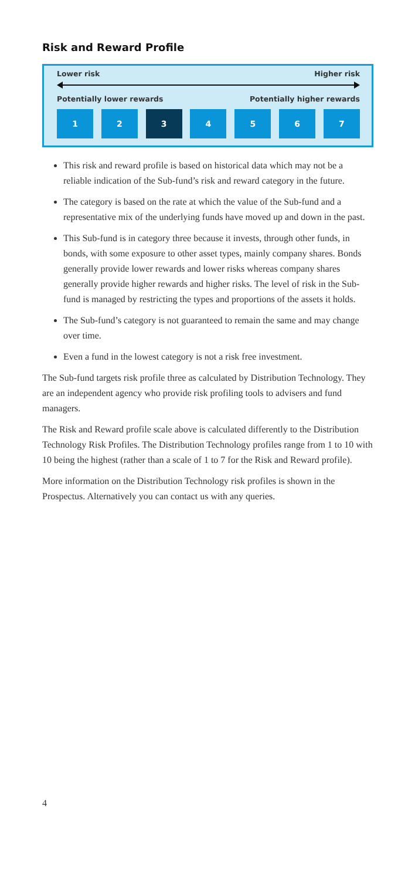Risk and Reward Profile
Lower risk Higher risk
Potentially lower rewards Potentially higher rewards
1 2 3 4 5 6 7
This risk and reward profile is based on historical data which may not be a reliable indication of the Sub-fund’s risk and reward category in the future.
The category is based on the rate at which the value of the Sub-fund and a representative mix of the underlying funds have moved up and down in the past.
This Sub-fund is in category three because it invests, through other funds, in bonds, with some exposure to other asset types, mainly company shares. Bonds generally provide lower rewards and lower risks whereas company shares generally provide higher rewards and higher risks. The level of risk in the Sub-fund is managed by restricting the types and proportions of the assets it holds.
The Sub-fund’s category is not guaranteed to remain the same and may change over time.
Even a fund in the lowest category is not a risk free investment.
The Sub-fund targets risk profile three as calculated by Distribution Technology. They are an independent agency who provide risk profiling tools to advisers and fund managers.
The Risk and Reward profile scale above is calculated differently to the Distribution Technology Risk Profiles. The Distribution Technology profiles range from 1 to 10 with 10 being the highest (rather than a scale of 1 to 7 for the Risk and Reward profile).
More information on the Distribution Technology risk profiles is shown in the Prospectus. Alternatively you can contact us with any queries.
4